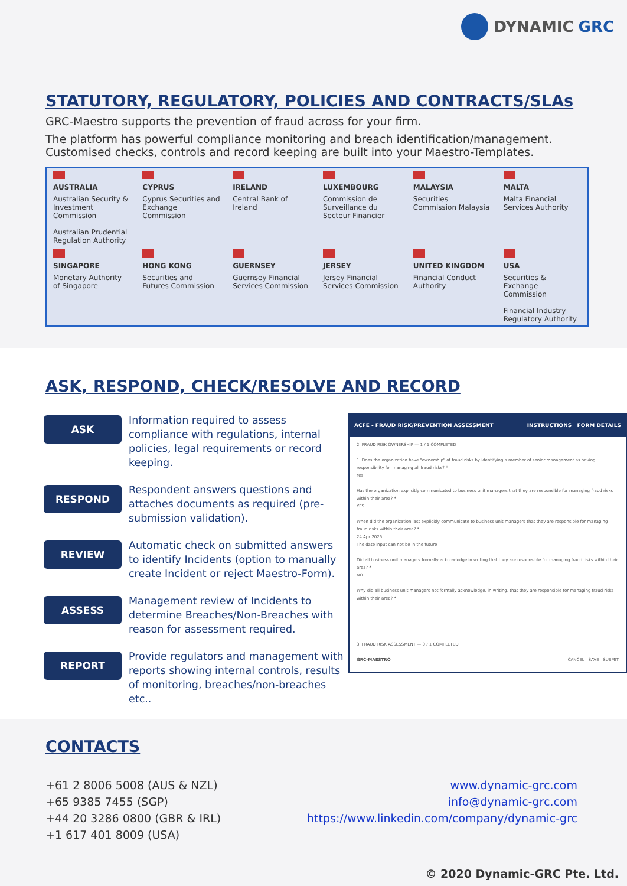DYNAMIC GRC
STATUTORY, REGULATORY, POLICIES AND CONTRACTS/SLAs
GRC-Maestro supports the prevention of fraud across for your firm.
The platform has powerful compliance monitoring and breach identification/management. Customised checks, controls and record keeping are built into your Maestro-Templates.
| AUSTRALIA Australian Security & Investment Commission Australian Prudential Regulation Authority | CYPRUS Cyprus Securities and Exchange Commission | IRELAND Central Bank of Ireland | LUXEMBOURG Commission de Surveillance du Secteur Financier | MALAYSIA Securities Commission Malaysia | MALTA Malta Financial Services Authority |
| SINGAPORE Monetary Authority of Singapore | HONG KONG Securities and Futures Commission | GUERNSEY Guernsey Financial Services Commission | JERSEY Jersey Financial Services Commission | UNITED KINGDOM Financial Conduct Authority | USA Securities & Exchange Commission Financial Industry Regulatory Authority |
ASK, RESPOND, CHECK/RESOLVE AND RECORD
ASK
Information required to assess compliance with regulations, internal policies, legal requirements or record keeping.
RESPOND
Respondent answers questions and attaches documents as required (pre-submission validation).
REVIEW
Automatic check on submitted answers to identify Incidents (option to manually create Incident or reject Maestro-Form).
ASSESS
Management review of Incidents to determine Breaches/Non-Breaches with reason for assessment required.
REPORT
Provide regulators and management with reports showing internal controls, results of monitoring, breaches/non-breaches etc..
ACFE - FRAUD RISK/PREVENTION ASSESSMENT INSTRUCTIONS FORM DETAILS
2. FRAUD RISK OWNERSHIP — 1 / 1 COMPLETED
1. Does the organization have "ownership" of fraud risks by identifying a member of senior management as having responsibility for managing all fraud risks? *
Yes
Has the organization explicitly communicated to business unit managers that they are responsible for managing fraud risks within their area? *
YES
When did the organization last explicitly communicate to business unit managers that they are responsible for managing fraud risks within their area? *
24 Apr 2025
The date input can not be in the future
Did all business unit managers formally acknowledge in writing that they are responsible for managing fraud risks within their area? *
NO
Why did all business unit managers not formally acknowledge, in writing, that they are responsible for managing fraud risks within their area? *
3. FRAUD RISK ASSESSMENT — 0 / 1 COMPLETED
GRC-MAESTRO CANCEL SAVE SUBMIT
CONTACTS
+61 2 8006 5008 (AUS & NZL)
+65 9385 7455 (SGP)
+44 20 3286 0800 (GBR & IRL)
+1 617 401 8009 (USA)
www.dynamic-grc.com
info@dynamic-grc.com
https://www.linkedin.com/company/dynamic-grc
© 2020 Dynamic-GRC Pte. Ltd.